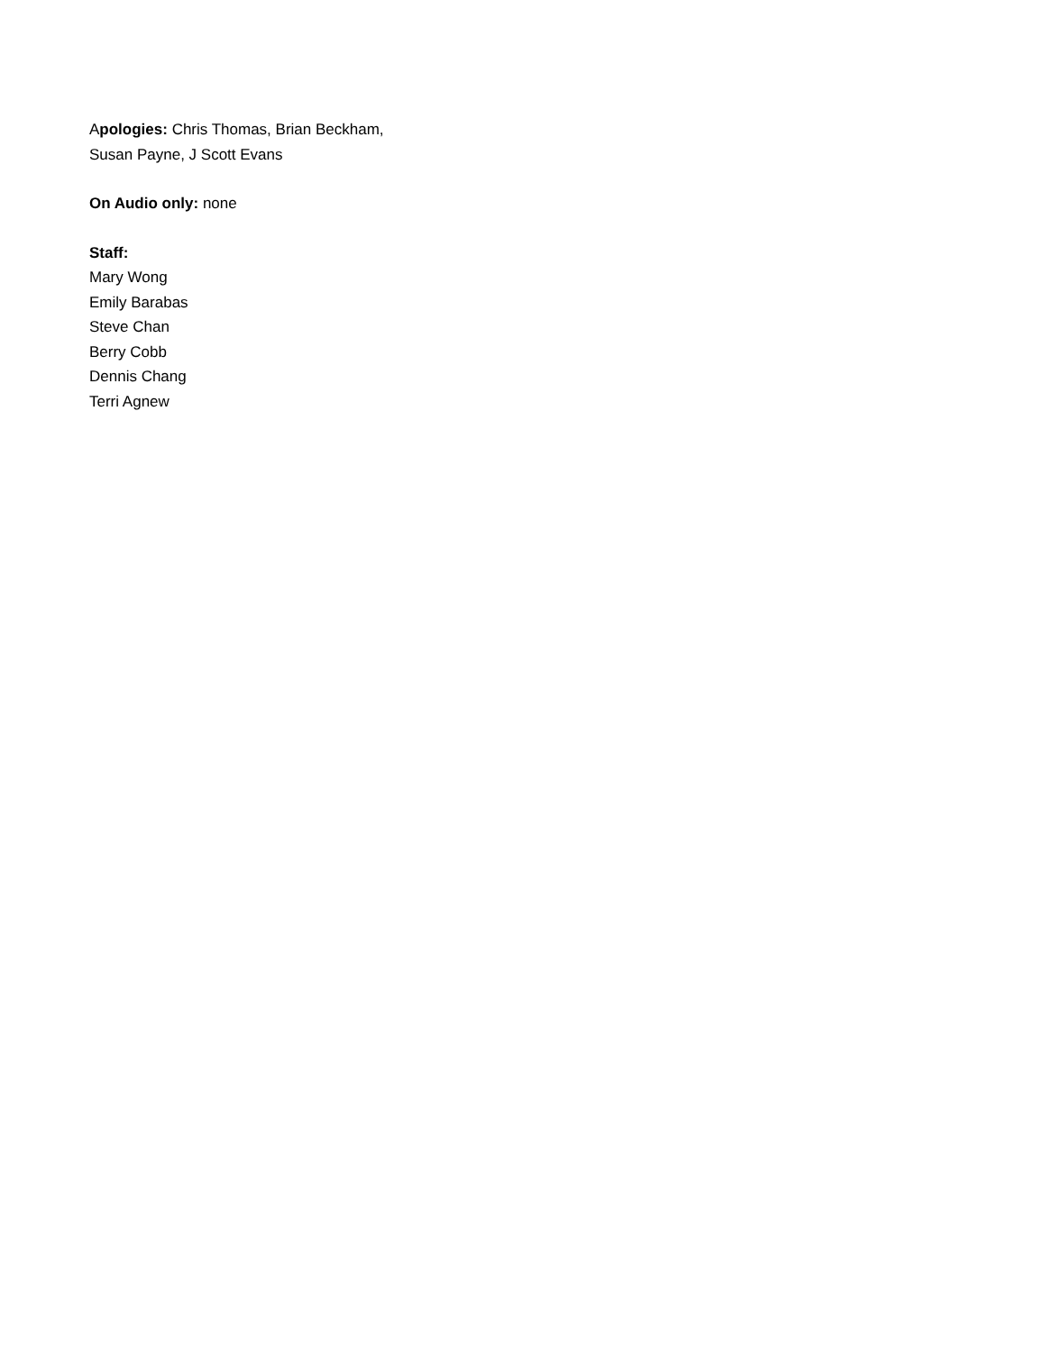Apologies: Chris Thomas, Brian Beckham,
Susan Payne, J Scott Evans
On Audio only: none
Staff:
Mary Wong
Emily Barabas
Steve Chan
Berry Cobb
Dennis Chang
Terri Agnew